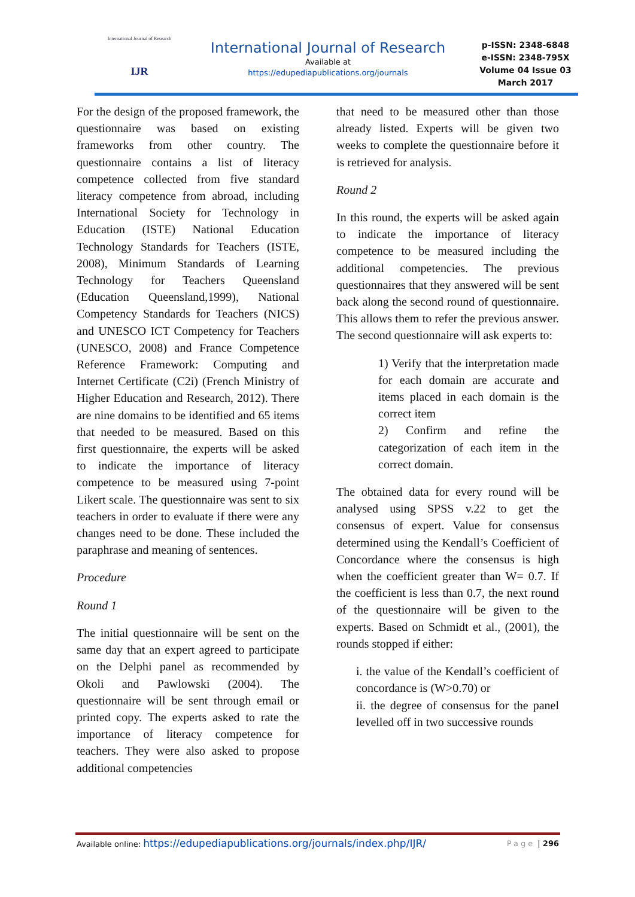International Journal of Research
IJR
International Journal of Research
Available at
https://edupediapublications.org/journals
p-ISSN: 2348-6848
e-ISSN: 2348-795X
Volume 04 Issue 03
March 2017
For the design of the proposed framework, the questionnaire was based on existing frameworks from other country. The questionnaire contains a list of literacy competence collected from five standard literacy competence from abroad, including International Society for Technology in Education (ISTE) National Education Technology Standards for Teachers (ISTE, 2008), Minimum Standards of Learning Technology for Teachers Queensland (Education Queensland,1999), National Competency Standards for Teachers (NICS) and UNESCO ICT Competency for Teachers (UNESCO, 2008) and France Competence Reference Framework: Computing and Internet Certificate (C2i) (French Ministry of Higher Education and Research, 2012). There are nine domains to be identified and 65 items that needed to be measured. Based on this first questionnaire, the experts will be asked to indicate the importance of literacy competence to be measured using 7-point Likert scale. The questionnaire was sent to six teachers in order to evaluate if there were any changes need to be done. These included the paraphrase and meaning of sentences.
Procedure
Round 1
The initial questionnaire will be sent on the same day that an expert agreed to participate on the Delphi panel as recommended by Okoli and Pawlowski (2004). The questionnaire will be sent through email or printed copy. The experts asked to rate the importance of literacy competence for teachers. They were also asked to propose additional competencies
that need to be measured other than those already listed. Experts will be given two weeks to complete the questionnaire before it is retrieved for analysis.
Round 2
In this round, the experts will be asked again to indicate the importance of literacy competence to be measured including the additional competencies. The previous questionnaires that they answered will be sent back along the second round of questionnaire. This allows them to refer the previous answer. The second questionnaire will ask experts to:
1) Verify that the interpretation made for each domain are accurate and items placed in each domain is the correct item
2) Confirm and refine the categorization of each item in the correct domain.
The obtained data for every round will be analysed using SPSS v.22 to get the consensus of expert. Value for consensus determined using the Kendall’s Coefficient of Concordance where the consensus is high when the coefficient greater than W= 0.7. If the coefficient is less than 0.7, the next round of the questionnaire will be given to the experts. Based on Schmidt et al., (2001), the rounds stopped if either:
i. the value of the Kendall’s coefficient of concordance is (W>0.70) or
ii. the degree of consensus for the panel levelled off in two successive rounds
Available online: https://edupediapublications.org/journals/index.php/IJR/ Page | 296